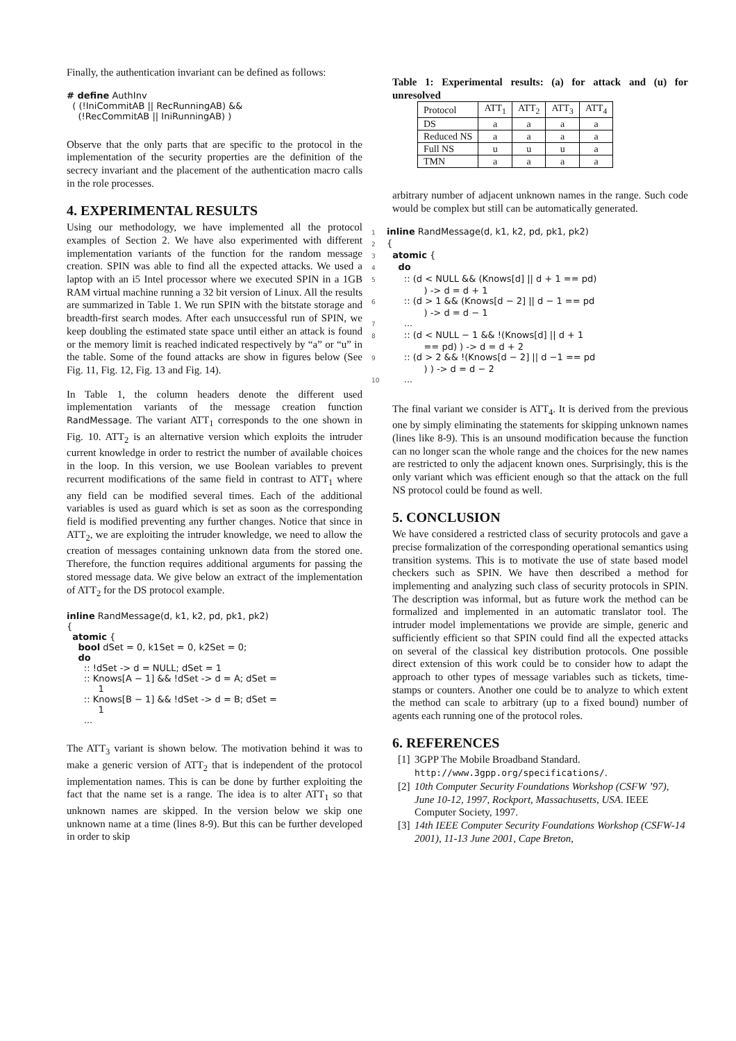Finally, the authentication invariant can be defined as follows:
# define AuthInv
  ( (!IniCommitAB || RecRunningAB) &&
    (!RecCommitAB || IniRunningAB) )
Observe that the only parts that are specific to the protocol in the implementation of the security properties are the definition of the secrecy invariant and the placement of the authentication macro calls in the role processes.
4. EXPERIMENTAL RESULTS
Using our methodology, we have implemented all the protocol examples of Section 2. We have also experimented with different implementation variants of the function for the random message creation. SPIN was able to find all the expected attacks. We used a laptop with an i5 Intel processor where we executed SPIN in a 1GB RAM virtual machine running a 32 bit version of Linux. All the results are summarized in Table 1. We run SPIN with the bitstate storage and breadth-first search modes. After each unsuccessful run of SPIN, we keep doubling the estimated state space until either an attack is found or the memory limit is reached indicated respectively by “a” or “u” in the table. Some of the found attacks are show in figures below (See Fig. 11, Fig. 12, Fig. 13 and Fig. 14).
In Table 1, the column headers denote the different used implementation variants of the message creation function RandMessage. The variant ATT<sub>1</sub> corresponds to the one shown in Fig. 10. ATT<sub>2</sub> is an alternative version which exploits the intruder current knowledge in order to restrict the number of available choices in the loop. In this version, we use Boolean variables to prevent recurrent modifications of the same field in contrast to ATT<sub>1</sub> where any field can be modified several times. Each of the additional variables is used as guard which is set as soon as the corresponding field is modified preventing any further changes. Notice that since in ATT<sub>2</sub>, we are exploiting the intruder knowledge, we need to allow the creation of messages containing unknown data from the stored one. Therefore, the function requires additional arguments for passing the stored message data. We give below an extract of the implementation of ATT<sub>2</sub> for the DS protocol example.
inline RandMessage(d, k1, k2, pd, pk1, pk2)
{
  atomic {
    bool dSet = 0, k1Set = 0, k2Set = 0;
    do
      :: !dSet -> d = NULL; dSet = 1
      :: Knows[A − 1] && !dSet -> d = A; dSet =
           1
      :: Knows[B − 1] && !dSet -> d = B; dSet =
           1
      ...
The ATT<sub>3</sub> variant is shown below. The motivation behind it was to make a generic version of ATT<sub>2</sub> that is independent of the protocol implementation names. This is can be done by further exploiting the fact that the name set is a range. The idea is to alter ATT<sub>1</sub> so that unknown names are skipped. In the version below we skip one unknown name at a time (lines 8-9). But this can be further developed in order to skip
Table 1: Experimental results: (a) for attack and (u) for unresolved
| Protocol | ATT<sub>1</sub> | ATT<sub>2</sub> | ATT<sub>3</sub> | ATT<sub>4</sub> |
| --- | --- | --- | --- | --- |
| DS | a | a | a | a |
| Reduced NS | a | a | a | a |
| Full NS | u | u | u | a |
| TMN | a | a | a | a |
arbitrary number of adjacent unknown names in the range. Such code would be complex but still can be automatically generated.
1 inline RandMessage(d, k1, k2, pd, pk1, pk2)
2{
3  atomic {
4    do
5      :: (d < NULL && (Knows[d] || d + 1 == pd)
           ) -> d = d + 1
6      :: (d > 1 && (Knows[d − 2] || d − 1 == pd
           ) -> d = d − 1
7      ...
8      :: (d < NULL − 1 && !(Knows[d] || d + 1
           == pd) ) -> d = d + 2
9      :: (d > 2 && !(Knows[d − 2] || d −1 == pd
           ) ) -> d = d − 2
10      ...
The final variant we consider is ATT<sub>4</sub>. It is derived from the previous one by simply eliminating the statements for skipping unknown names (lines like 8-9). This is an unsound modification because the function can no longer scan the whole range and the choices for the new names are restricted to only the adjacent known ones. Surprisingly, this is the only variant which was efficient enough so that the attack on the full NS protocol could be found as well.
5. CONCLUSION
We have considered a restricted class of security protocols and gave a precise formalization of the corresponding operational semantics using transition systems. This is to motivate the use of state based model checkers such as SPIN. We have then described a method for implementing and analyzing such class of security protocols in SPIN. The description was informal, but as future work the method can be formalized and implemented in an automatic translator tool. The intruder model implementations we provide are simple, generic and sufficiently efficient so that SPIN could find all the expected attacks on several of the classical key distribution protocols. One possible direct extension of this work could be to consider how to adapt the approach to other types of message variables such as tickets, time-stamps or counters. Another one could be to analyze to which extent the method can scale to arbitrary (up to a fixed bound) number of agents each running one of the protocol roles.
6. REFERENCES
[1] 3GPP The Mobile Broadband Standard. http://www.3gpp.org/specifications/.
[2] 10th Computer Security Foundations Workshop (CSFW ’97), June 10-12, 1997, Rockport, Massachusetts, USA. IEEE Computer Society, 1997.
[3] 14th IEEE Computer Security Foundations Workshop (CSFW-14 2001), 11-13 June 2001, Cape Breton,